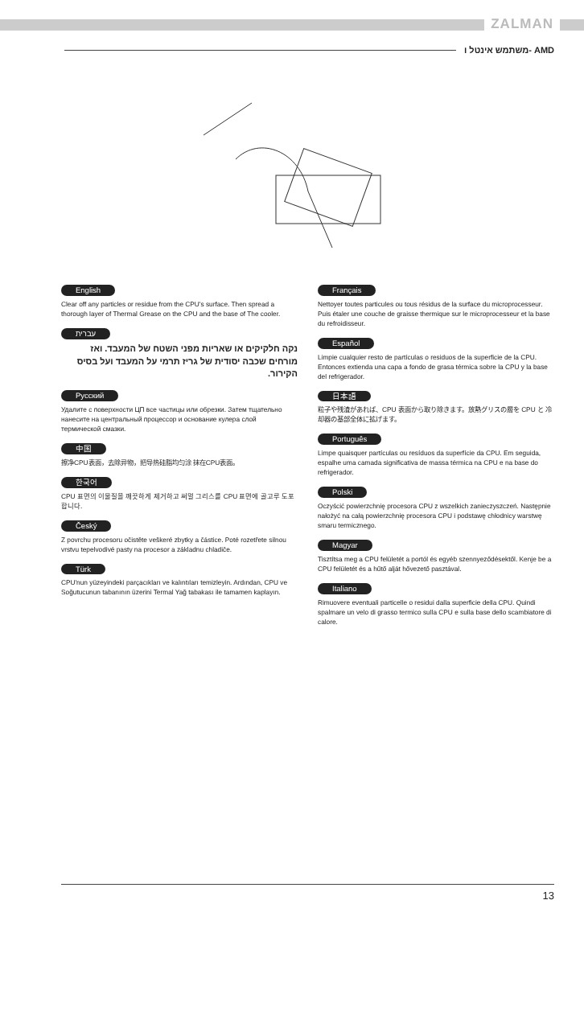ZALMAN
משתמש אינטל ו- AMD
English
Clear off any particles or residue from the CPU's surface. Then spread a thorough layer of Thermal Grease on the CPU and the base of The cooler.
עברית
נקה חלקיקים או שאריות מפני השטח של המעבד. ואז מורחים שכבה יסודית של גריז תרמי על המעבד ועל בסיס הקירור.
Русский
Удалите с поверхности ЦП все частицы или обрезки. Затем тщательно нанесите на центральный процессор и основание кулера слой термической смазки.
中国
擦净CPU表面，去除异物，把导热硅脂均匀涂 抹在CPU表面。
한국어
CPU 표면의 이물질을 깨끗하게 제거하고 써멀 그리스를 CPU 표면에 골고루 도포합니다.
Český
Z povrchu procesoru očistěte veškeré zbytky a částice. Poté rozetřete silnou vrstvu tepelvodivé pasty na procesor a základnu chladiče.
Türk
CPU'nun yüzeyindeki parçacıkları ve kalıntıları temizleyin. Ardından, CPU ve Soğutucunun tabanının üzerini Termal Yağ tabakası ile tamamen kaplayın.
Français
Nettoyer toutes particules ou tous résidus de la surface du microprocesseur. Puis étaler une couche de graisse thermique sur le microprocesseur et la base du refroidisseur.
Español
Limpie cualquier resto de partículas o residuos de la superficie de la CPU. Entonces extienda una capa a fondo de grasa térmica sobre la CPU y la base del refrigerador.
日本語
粒子や残渣があれば、CPU 表面から取り除きます。放熱グリスの層を CPU と 冷却器の基部全体に拡げます。
Português
Limpe quaisquer partículas ou resíduos da superfície da CPU. Em seguida, espalhe uma camada significativa de massa térmica na CPU e na base do refrigerador.
Polski
Oczyścić powierzchnię procesora CPU z wszelkich zanieczyszczeń. Następnie nałożyć na całą powierzchnię procesora CPU i podstawę chłodnicy warstwę smaru termicznego.
Magyar
Tisztítsa meg a CPU felületét a portól és egyéb szennyeződésektől. Kenje be a CPU felületét és a hűtő alját hővezető pasztával.
Italiano
Rimuovere eventuali particelle o residui dalla superficie della CPU. Quindi spalmare un velo di grasso termico sulla CPU e sulla base dello scambiatore di calore.
13